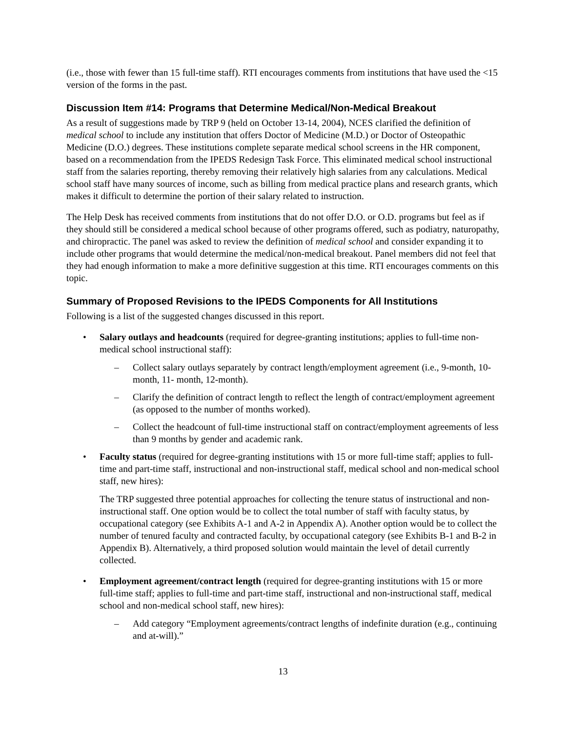(i.e., those with fewer than 15 full-time staff). RTI encourages comments from institutions that have used the <15 version of the forms in the past.
Discussion Item #14: Programs that Determine Medical/Non-Medical Breakout
As a result of suggestions made by TRP 9 (held on October 13-14, 2004), NCES clarified the definition of medical school to include any institution that offers Doctor of Medicine (M.D.) or Doctor of Osteopathic Medicine (D.O.) degrees. These institutions complete separate medical school screens in the HR component, based on a recommendation from the IPEDS Redesign Task Force. This eliminated medical school instructional staff from the salaries reporting, thereby removing their relatively high salaries from any calculations. Medical school staff have many sources of income, such as billing from medical practice plans and research grants, which makes it difficult to determine the portion of their salary related to instruction.
The Help Desk has received comments from institutions that do not offer D.O. or O.D. programs but feel as if they should still be considered a medical school because of other programs offered, such as podiatry, naturopathy, and chiropractic. The panel was asked to review the definition of medical school and consider expanding it to include other programs that would determine the medical/non-medical breakout. Panel members did not feel that they had enough information to make a more definitive suggestion at this time. RTI encourages comments on this topic.
Summary of Proposed Revisions to the IPEDS Components for All Institutions
Following is a list of the suggested changes discussed in this report.
• Salary outlays and headcounts (required for degree-granting institutions; applies to full-time non-medical school instructional staff):
– Collect salary outlays separately by contract length/employment agreement (i.e., 9-month, 10-month, 11- month, 12-month).
– Clarify the definition of contract length to reflect the length of contract/employment agreement (as opposed to the number of months worked).
– Collect the headcount of full-time instructional staff on contract/employment agreements of less than 9 months by gender and academic rank.
• Faculty status (required for degree-granting institutions with 15 or more full-time staff; applies to full-time and part-time staff, instructional and non-instructional staff, medical school and non-medical school staff, new hires):
The TRP suggested three potential approaches for collecting the tenure status of instructional and non-instructional staff. One option would be to collect the total number of staff with faculty status, by occupational category (see Exhibits A-1 and A-2 in Appendix A). Another option would be to collect the number of tenured faculty and contracted faculty, by occupational category (see Exhibits B-1 and B-2 in Appendix B). Alternatively, a third proposed solution would maintain the level of detail currently collected.
• Employment agreement/contract length (required for degree-granting institutions with 15 or more full-time staff; applies to full-time and part-time staff, instructional and non-instructional staff, medical school and non-medical school staff, new hires):
– Add category “Employment agreements/contract lengths of indefinite duration (e.g., continuing and at-will).”
13